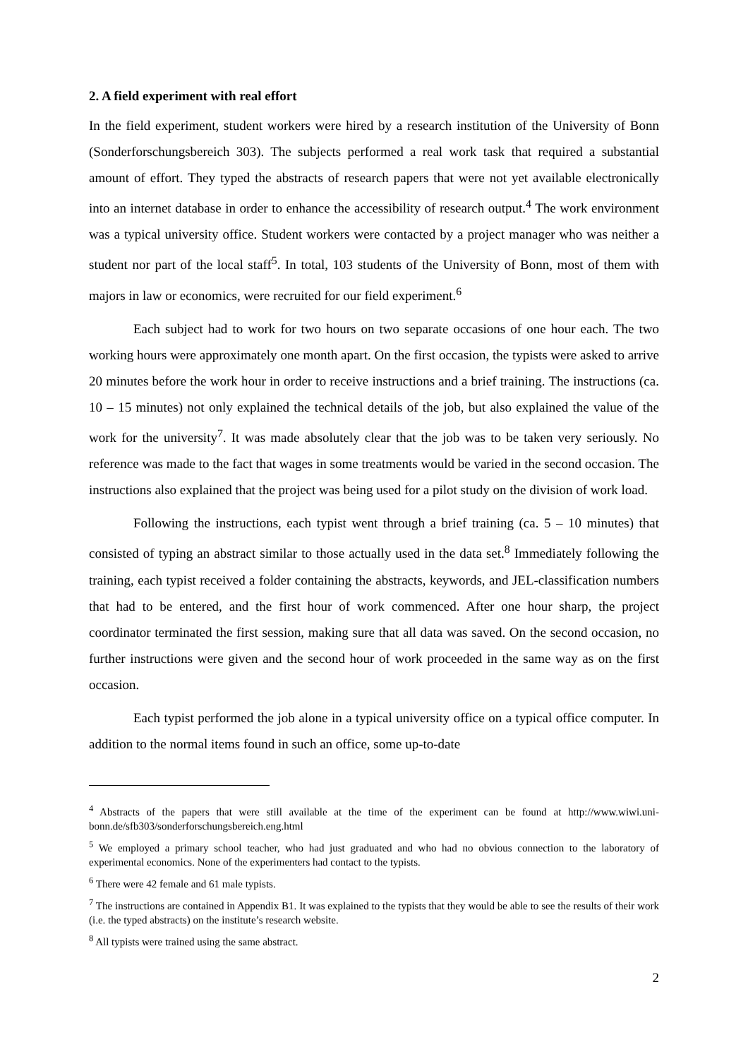2. A field experiment with real effort
In the field experiment, student workers were hired by a research institution of the University of Bonn (Sonderforschungsbereich 303). The subjects performed a real work task that required a substantial amount of effort. They typed the abstracts of research papers that were not yet available electronically into an internet database in order to enhance the accessibility of research output.<sup>4</sup> The work environment was a typical university office. Student workers were contacted by a project manager who was neither a student nor part of the local staff<sup>5</sup>. In total, 103 students of the University of Bonn, most of them with majors in law or economics, were recruited for our field experiment.<sup>6</sup>
Each subject had to work for two hours on two separate occasions of one hour each. The two working hours were approximately one month apart. On the first occasion, the typists were asked to arrive 20 minutes before the work hour in order to receive instructions and a brief training. The instructions (ca. 10 – 15 minutes) not only explained the technical details of the job, but also explained the value of the work for the university<sup>7</sup>. It was made absolutely clear that the job was to be taken very seriously. No reference was made to the fact that wages in some treatments would be varied in the second occasion. The instructions also explained that the project was being used for a pilot study on the division of work load.
Following the instructions, each typist went through a brief training (ca. 5 – 10 minutes) that consisted of typing an abstract similar to those actually used in the data set.<sup>8</sup> Immediately following the training, each typist received a folder containing the abstracts, keywords, and JEL-classification numbers that had to be entered, and the first hour of work commenced. After one hour sharp, the project coordinator terminated the first session, making sure that all data was saved. On the second occasion, no further instructions were given and the second hour of work proceeded in the same way as on the first occasion.
Each typist performed the job alone in a typical university office on a typical office computer. In addition to the normal items found in such an office, some up-to-date
<sup>4</sup> Abstracts of the papers that were still available at the time of the experiment can be found at http://www.wiwi.uni-bonn.de/sfb303/sonderforschungsbereich.eng.html
<sup>5</sup> We employed a primary school teacher, who had just graduated and who had no obvious connection to the laboratory of experimental economics. None of the experimenters had contact to the typists.
<sup>6</sup> There were 42 female and 61 male typists.
<sup>7</sup> The instructions are contained in Appendix B1. It was explained to the typists that they would be able to see the results of their work (i.e. the typed abstracts) on the institute’s research website.
<sup>8</sup> All typists were trained using the same abstract.
2